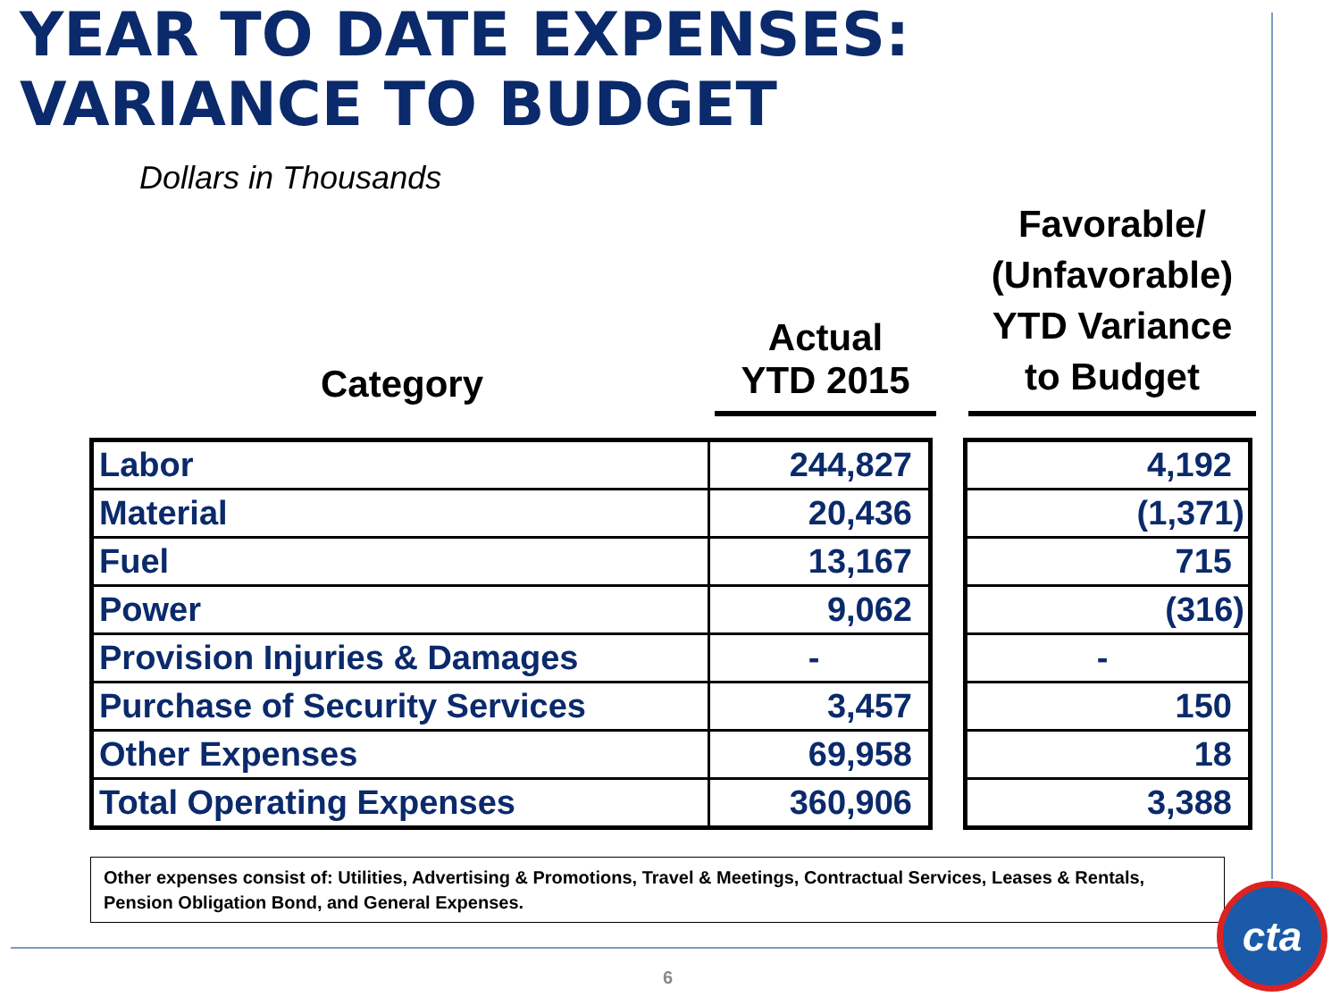YEAR TO DATE EXPENSES:
VARIANCE TO BUDGET
Dollars in Thousands
Category
Actual
YTD 2015
Favorable/
(Unfavorable)
YTD Variance
to Budget
| Labor | 244,827 |
| Material | 20,436 |
| Fuel | 13,167 |
| Power | 9,062 |
| Provision Injuries & Damages | - |
| Purchase of Security Services | 3,457 |
| Other Expenses | 69,958 |
| Total Operating Expenses | 360,906 |
| 4,192 |
| (1,371) |
| 715 |
| (316) |
| - |
| 150 |
| 18 |
| 3,388 |
Other expenses consist of: Utilities, Advertising & Promotions, Travel & Meetings, Contractual Services, Leases & Rentals, Pension Obligation Bond, and General Expenses.
6
cta